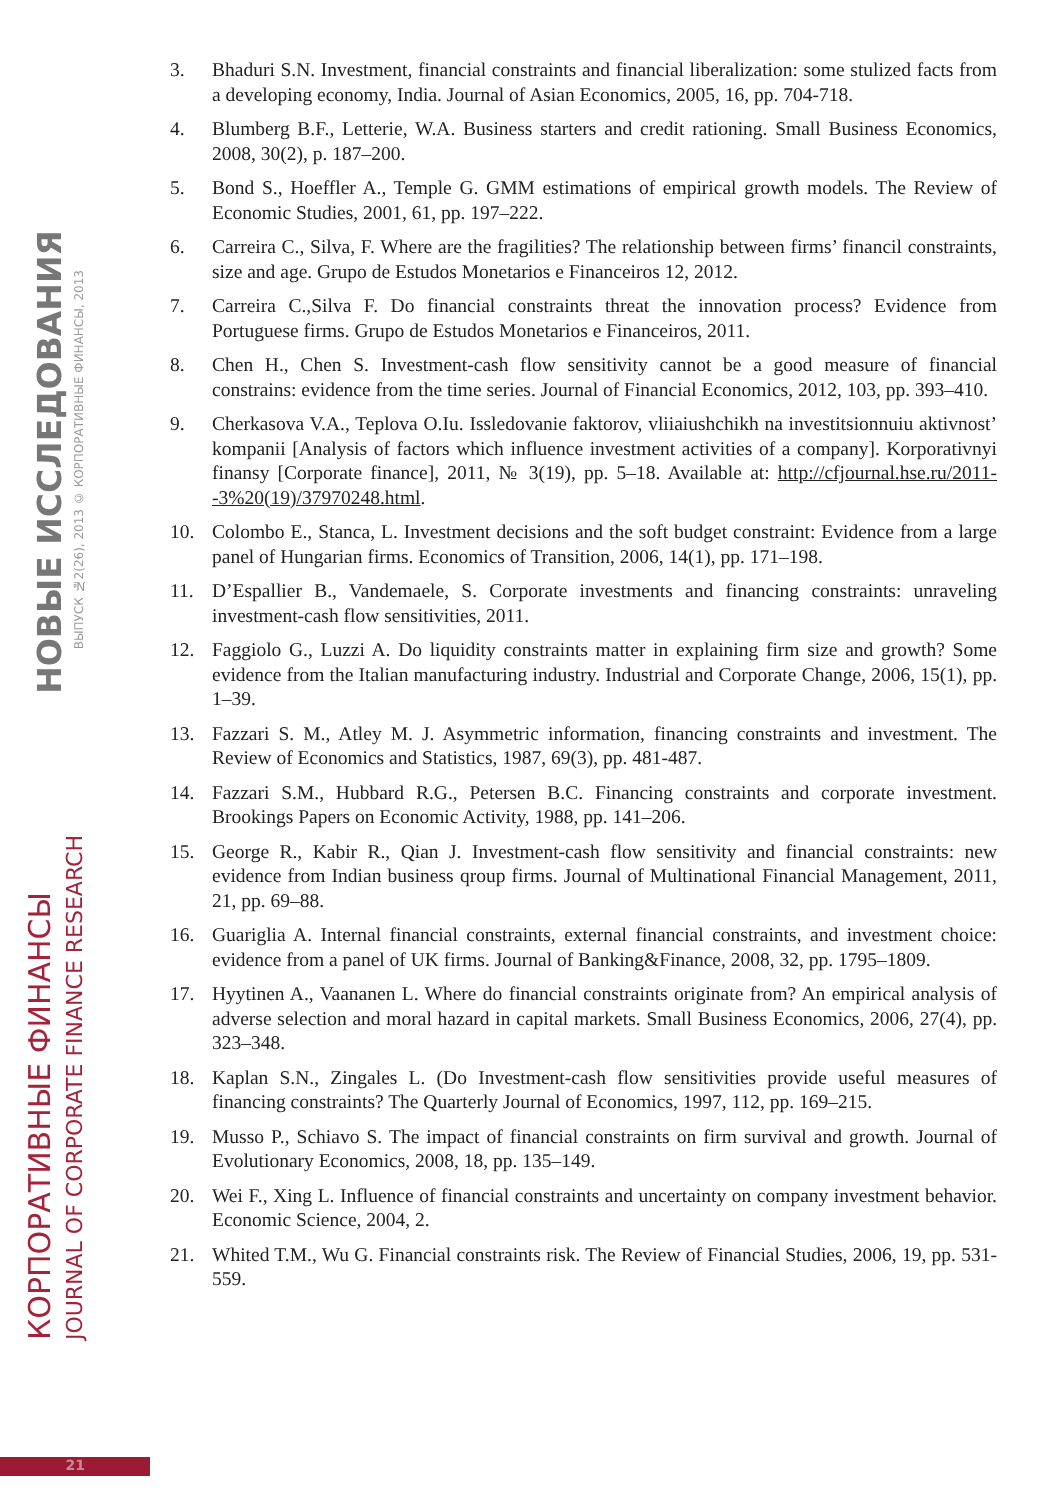НОВЫЕ ИССЛЕДОВАНИЯ
ВЫПУСК №2(26), 2013 © КОРПОРАТИВНЫЕ ФИНАНСЫ, 2013
КОРПОРАТИВНЫЕ ФИНАНСЫ
JOURNAL OF CORPORATE FINANCE RESEARCH
3. Bhaduri S.N. Investment, financial constraints and financial liberalization: some stulized facts from a developing economy, India. Journal of Asian Economics, 2005, 16, pp. 704-718.
4. Blumberg B.F., Letterie, W.A. Business starters and credit rationing. Small Business Economics, 2008, 30(2), p. 187–200.
5. Bond S., Hoeffler A., Temple G. GMM estimations of empirical growth models. The Review of Economic Studies, 2001, 61, pp. 197–222.
6. Carreira C., Silva, F. Where are the fragilities? The relationship between firms’ financil constraints, size and age. Grupo de Estudos Monetarios e Financeiros 12, 2012.
7. Carreira C.,Silva F. Do financial constraints threat the innovation process? Evidence from Portuguese firms. Grupo de Estudos Monetarios e Financeiros, 2011.
8. Chen H., Chen S. Investment-cash flow sensitivity cannot be a good measure of financial constrains: evidence from the time series. Journal of Financial Economics, 2012, 103, pp. 393–410.
9. Cherkasova V.A., Teplova O.Iu. Issledovanie faktorov, vliiaiushchikh na investitsionnuiu aktivnost’ kompanii [Analysis of factors which influence investment activities of a company]. Korporativnyi finansy [Corporate finance], 2011, № 3(19), pp. 5–18. Available at: http://cfjournal.hse.ru/2011--3%20(19)/37970248.html.
10. Colombo E., Stanca, L. Investment decisions and the soft budget constraint: Evidence from a large panel of Hungarian firms. Economics of Transition, 2006, 14(1), pp. 171–198.
11. D’Espallier B., Vandemaele, S. Corporate investments and financing constraints: unraveling investment-cash flow sensitivities, 2011.
12. Faggiolo G., Luzzi A. Do liquidity constraints matter in explaining firm size and growth? Some evidence from the Italian manufacturing industry. Industrial and Corporate Change, 2006, 15(1), pp. 1–39.
13. Fazzari S. M., Atley M. J. Asymmetric information, financing constraints and investment. The Review of Economics and Statistics, 1987, 69(3), pp. 481-487.
14. Fazzari S.M., Hubbard R.G., Petersen B.C. Financing constraints and corporate investment. Brookings Papers on Economic Activity, 1988, pp. 141–206.
15. George R., Kabir R., Qian J. Investment-cash flow sensitivity and financial constraints: new evidence from Indian business qroup firms. Journal of Multinational Financial Management, 2011, 21, pp. 69–88.
16. Guariglia A. Internal financial constraints, external financial constraints, and investment choice: evidence from a panel of UK firms. Journal of Banking&Finance, 2008, 32, pp. 1795–1809.
17. Hyytinen A., Vaananen L. Where do financial constraints originate from? An empirical analysis of adverse selection and moral hazard in capital markets. Small Business Economics, 2006, 27(4), pp. 323–348.
18. Kaplan S.N., Zingales L. (Do Investment-cash flow sensitivities provide useful measures of financing constraints? The Quarterly Journal of Economics, 1997, 112, pp. 169–215.
19. Musso P., Schiavo S. The impact of financial constraints on firm survival and growth. Journal of Evolutionary Economics, 2008, 18, pp. 135–149.
20. Wei F., Xing L. Influence of financial constraints and uncertainty on company investment behavior. Economic Science, 2004, 2.
21. Whited T.M., Wu G. Financial constraints risk. The Review of Financial Studies, 2006, 19, pp. 531-559.
21